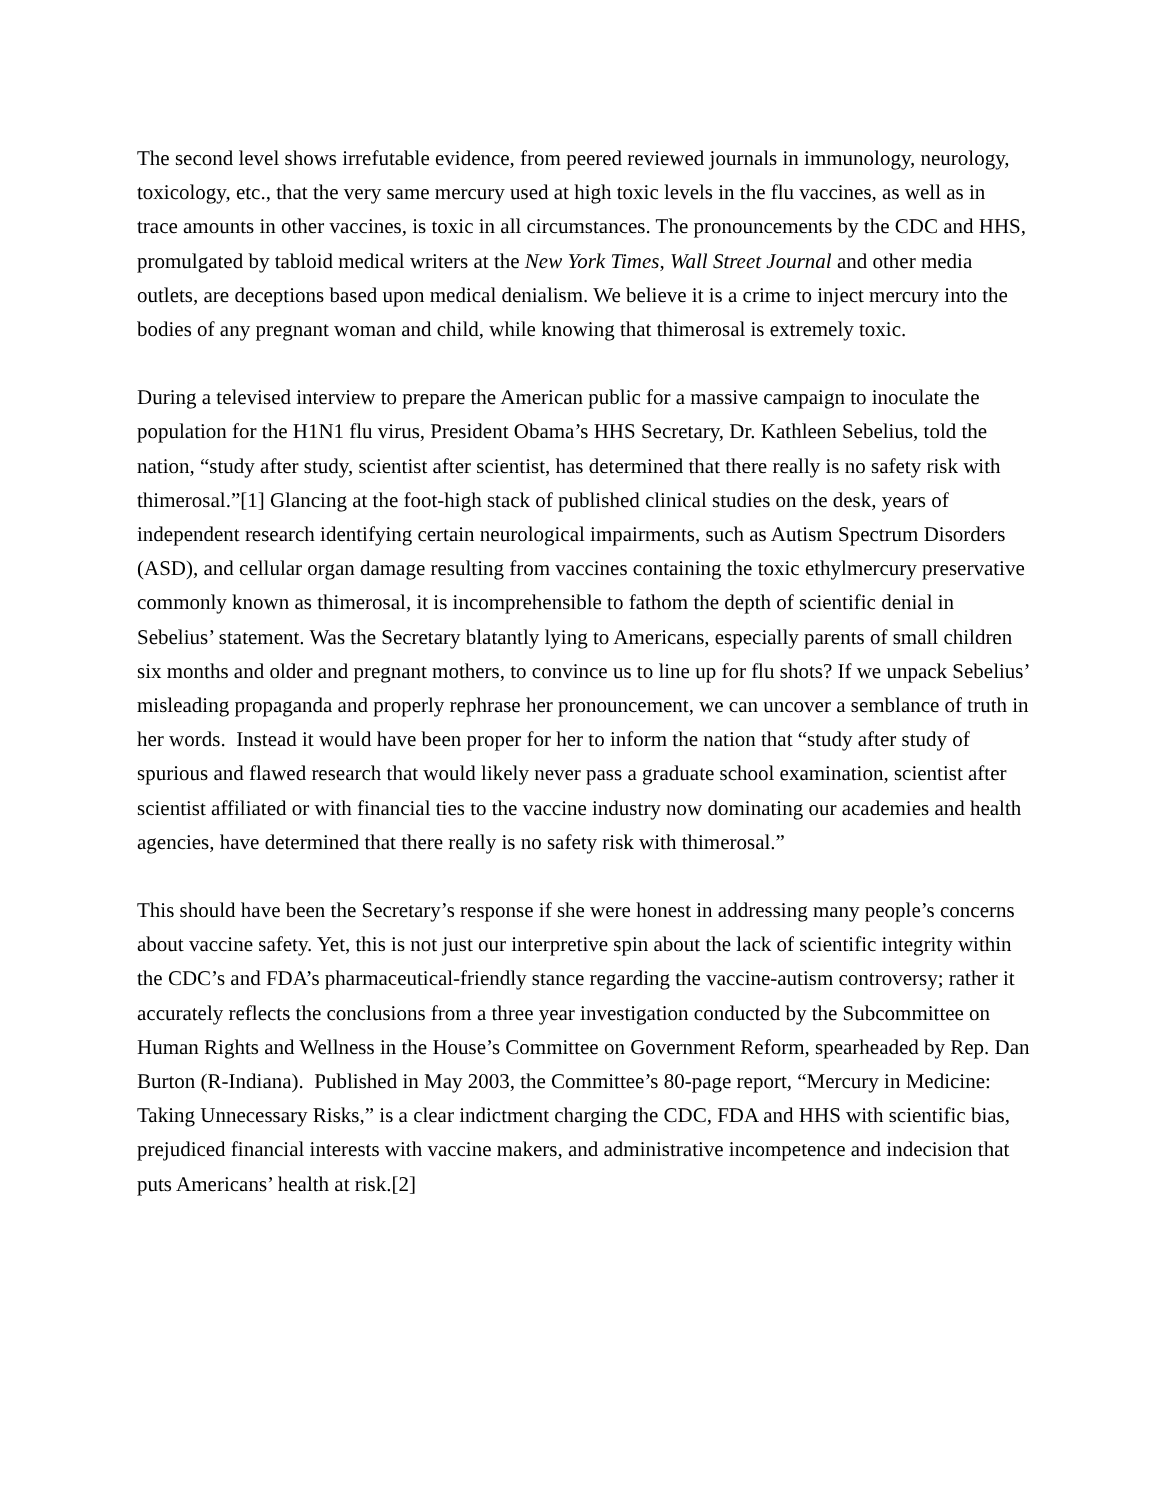The second level shows irrefutable evidence, from peered reviewed journals in immunology, neurology, toxicology, etc., that the very same mercury used at high toxic levels in the flu vaccines, as well as in trace amounts in other vaccines, is toxic in all circumstances. The pronouncements by the CDC and HHS, promulgated by tabloid medical writers at the New York Times, Wall Street Journal and other media outlets, are deceptions based upon medical denialism. We believe it is a crime to inject mercury into the bodies of any pregnant woman and child, while knowing that thimerosal is extremely toxic.
During a televised interview to prepare the American public for a massive campaign to inoculate the population for the H1N1 flu virus, President Obama’s HHS Secretary, Dr. Kathleen Sebelius, told the nation, “study after study, scientist after scientist, has determined that there really is no safety risk with thimerosal.”[1] Glancing at the foot-high stack of published clinical studies on the desk, years of independent research identifying certain neurological impairments, such as Autism Spectrum Disorders (ASD), and cellular organ damage resulting from vaccines containing the toxic ethylmercury preservative commonly known as thimerosal, it is incomprehensible to fathom the depth of scientific denial in Sebelius’ statement. Was the Secretary blatantly lying to Americans, especially parents of small children six months and older and pregnant mothers, to convince us to line up for flu shots? If we unpack Sebelius’ misleading propaganda and properly rephrase her pronouncement, we can uncover a semblance of truth in her words. Instead it would have been proper for her to inform the nation that “study after study of spurious and flawed research that would likely never pass a graduate school examination, scientist after scientist affiliated or with financial ties to the vaccine industry now dominating our academies and health agencies, have determined that there really is no safety risk with thimerosal.”
This should have been the Secretary’s response if she were honest in addressing many people’s concerns about vaccine safety. Yet, this is not just our interpretive spin about the lack of scientific integrity within the CDC’s and FDA’s pharmaceutical-friendly stance regarding the vaccine-autism controversy; rather it accurately reflects the conclusions from a three year investigation conducted by the Subcommittee on Human Rights and Wellness in the House’s Committee on Government Reform, spearheaded by Rep. Dan Burton (R-Indiana). Published in May 2003, the Committee’s 80-page report, “Mercury in Medicine: Taking Unnecessary Risks,” is a clear indictment charging the CDC, FDA and HHS with scientific bias, prejudiced financial interests with vaccine makers, and administrative incompetence and indecision that puts Americans’ health at risk.[2]